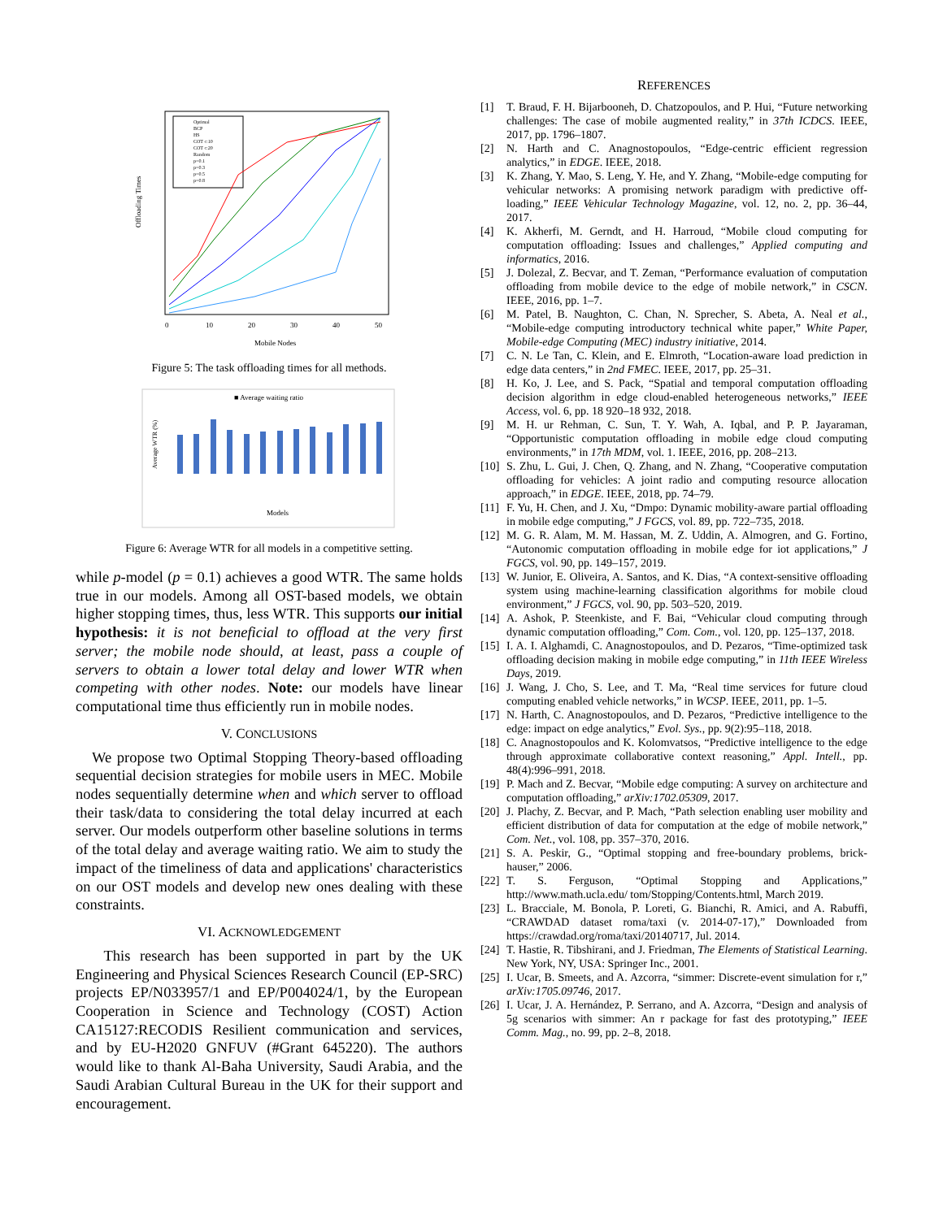Offloading Times
Mobile Nodes
0
10
20
30
40
50
Optimal
BCP
HS
COT c:10
COT c:20
Random
p=0.1
p=0.3
p=0.5
p=0.8
Figure 5: The task offloading times for all methods.
■ Average waiting ratio
Average WTR (%)
Models
Figure 6: Average WTR for all models in a competitive setting.
while p-model (p = 0.1) achieves a good WTR. The same holds true in our models. Among all OST-based models, we obtain higher stopping times, thus, less WTR. This supports our initial hypothesis: it is not beneficial to offload at the very first server; the mobile node should, at least, pass a couple of servers to obtain a lower total delay and lower WTR when competing with other nodes. Note: our models have linear computational time thus efficiently run in mobile nodes.
V. CONCLUSIONS
We propose two Optimal Stopping Theory-based offloading sequential decision strategies for mobile users in MEC. Mobile nodes sequentially determine when and which server to offload their task/data to considering the total delay incurred at each server. Our models outperform other baseline solutions in terms of the total delay and average waiting ratio. We aim to study the impact of the timeliness of data and applications' characteristics on our OST models and develop new ones dealing with these constraints.
VI. ACKNOWLEDGEMENT
This research has been supported in part by the UK Engineering and Physical Sciences Research Council (EP-SRC) projects EP/N033957/1 and EP/P004024/1, by the European Cooperation in Science and Technology (COST) Action CA15127:RECODIS Resilient communication and services, and by EU-H2020 GNFUV (#Grant 645220). The authors would like to thank Al-Baha University, Saudi Arabia, and the Saudi Arabian Cultural Bureau in the UK for their support and encouragement.
REFERENCES
[1] T. Braud, F. H. Bijarbooneh, D. Chatzopoulos, and P. Hui, “Future networking challenges: The case of mobile augmented reality,” in 37th ICDCS. IEEE, 2017, pp. 1796–1807.
[2] N. Harth and C. Anagnostopoulos, “Edge-centric efficient regression analytics,” in EDGE. IEEE, 2018.
[3] K. Zhang, Y. Mao, S. Leng, Y. He, and Y. Zhang, “Mobile-edge computing for vehicular networks: A promising network paradigm with predictive off-loading,” IEEE Vehicular Technology Magazine, vol. 12, no. 2, pp. 36–44, 2017.
[4] K. Akherfi, M. Gerndt, and H. Harroud, “Mobile cloud computing for computation offloading: Issues and challenges,” Applied computing and informatics, 2016.
[5] J. Dolezal, Z. Becvar, and T. Zeman, “Performance evaluation of computation offloading from mobile device to the edge of mobile network,” in CSCN. IEEE, 2016, pp. 1–7.
[6] M. Patel, B. Naughton, C. Chan, N. Sprecher, S. Abeta, A. Neal et al., “Mobile-edge computing introductory technical white paper,” White Paper, Mobile-edge Computing (MEC) industry initiative, 2014.
[7] C. N. Le Tan, C. Klein, and E. Elmroth, “Location-aware load prediction in edge data centers,” in 2nd FMEC. IEEE, 2017, pp. 25–31.
[8] H. Ko, J. Lee, and S. Pack, “Spatial and temporal computation offloading decision algorithm in edge cloud-enabled heterogeneous networks,” IEEE Access, vol. 6, pp. 18 920–18 932, 2018.
[9] M. H. ur Rehman, C. Sun, T. Y. Wah, A. Iqbal, and P. P. Jayaraman, “Opportunistic computation offloading in mobile edge cloud computing environments,” in 17th MDM, vol. 1. IEEE, 2016, pp. 208–213.
[10] S. Zhu, L. Gui, J. Chen, Q. Zhang, and N. Zhang, “Cooperative computation offloading for vehicles: A joint radio and computing resource allocation approach,” in EDGE. IEEE, 2018, pp. 74–79.
[11] F. Yu, H. Chen, and J. Xu, “Dmpo: Dynamic mobility-aware partial offloading in mobile edge computing,” J FGCS, vol. 89, pp. 722–735, 2018.
[12] M. G. R. Alam, M. M. Hassan, M. Z. Uddin, A. Almogren, and G. Fortino, “Autonomic computation offloading in mobile edge for iot applications,” J FGCS, vol. 90, pp. 149–157, 2019.
[13] W. Junior, E. Oliveira, A. Santos, and K. Dias, “A context-sensitive offloading system using machine-learning classification algorithms for mobile cloud environment,” J FGCS, vol. 90, pp. 503–520, 2019.
[14] A. Ashok, P. Steenkiste, and F. Bai, “Vehicular cloud computing through dynamic computation offloading,” Com. Com., vol. 120, pp. 125–137, 2018.
[15] I. A. I. Alghamdi, C. Anagnostopoulos, and D. Pezaros, “Time-optimized task offloading decision making in mobile edge computing,” in 11th IEEE Wireless Days, 2019.
[16] J. Wang, J. Cho, S. Lee, and T. Ma, “Real time services for future cloud computing enabled vehicle networks,” in WCSP. IEEE, 2011, pp. 1–5.
[17] N. Harth, C. Anagnostopoulos, and D. Pezaros, “Predictive intelligence to the edge: impact on edge analytics,” Evol. Sys., pp. 9(2):95–118, 2018.
[18] C. Anagnostopoulos and K. Kolomvatsos, “Predictive intelligence to the edge through approximate collaborative context reasoning,” Appl. Intell., pp. 48(4):996–991, 2018.
[19] P. Mach and Z. Becvar, “Mobile edge computing: A survey on architecture and computation offloading,” arXiv:1702.05309, 2017.
[20] J. Plachy, Z. Becvar, and P. Mach, “Path selection enabling user mobility and efficient distribution of data for computation at the edge of mobile network,” Com. Net., vol. 108, pp. 357–370, 2016.
[21] S. A. Peskir, G., “Optimal stopping and free-boundary problems, brick-hauser,” 2006.
[22] T. S. Ferguson, “Optimal Stopping and Applications,” http://www.math.ucla.edu/ tom/Stopping/Contents.html, March 2019.
[23] L. Bracciale, M. Bonola, P. Loreti, G. Bianchi, R. Amici, and A. Rabuffi, “CRAWDAD dataset roma/taxi (v. 2014-07-17),” Downloaded from https://crawdad.org/roma/taxi/20140717, Jul. 2014.
[24] T. Hastie, R. Tibshirani, and J. Friedman, The Elements of Statistical Learning. New York, NY, USA: Springer Inc., 2001.
[25] I. Ucar, B. Smeets, and A. Azcorra, “simmer: Discrete-event simulation for r,” arXiv:1705.09746, 2017.
[26] I. Ucar, J. A. Hernández, P. Serrano, and A. Azcorra, “Design and analysis of 5g scenarios with simmer: An r package for fast des prototyping,” IEEE Comm. Mag., no. 99, pp. 2–8, 2018.